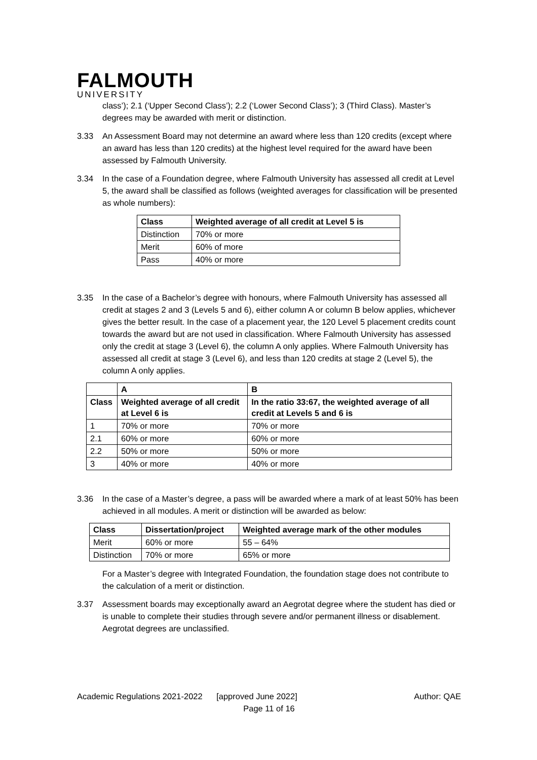FALMOUTH
UNIVERSITY
class’); 2.1 (‘Upper Second Class’); 2.2 (‘Lower Second Class’); 3 (Third Class). Master’s degrees may be awarded with merit or distinction.
3.33 An Assessment Board may not determine an award where less than 120 credits (except where an award has less than 120 credits) at the highest level required for the award have been assessed by Falmouth University.
3.34 In the case of a Foundation degree, where Falmouth University has assessed all credit at Level 5, the award shall be classified as follows (weighted averages for classification will be presented as whole numbers):
| Class | Weighted average of all credit at Level 5 is |
| --- | --- |
| Distinction | 70% or more |
| Merit | 60% of more |
| Pass | 40% or more |
3.35 In the case of a Bachelor’s degree with honours, where Falmouth University has assessed all credit at stages 2 and 3 (Levels 5 and 6), either column A or column B below applies, whichever gives the better result. In the case of a placement year, the 120 Level 5 placement credits count towards the award but are not used in classification. Where Falmouth University has assessed only the credit at stage 3 (Level 6), the column A only applies. Where Falmouth University has assessed all credit at stage 3 (Level 6), and less than 120 credits at stage 2 (Level 5), the column A only applies.
| | A | B |
| --- | --- | --- |
| Class | Weighted average of all credit at Level 6 is | In the ratio 33:67, the weighted average of all credit at Levels 5 and 6 is |
| 1 | 70% or more | 70% or more |
| 2.1 | 60% or more | 60% or more |
| 2.2 | 50% or more | 50% or more |
| 3 | 40% or more | 40% or more |
3.36 In the case of a Master’s degree, a pass will be awarded where a mark of at least 50% has been achieved in all modules. A merit or distinction will be awarded as below:
| Class | Dissertation/project | Weighted average mark of the other modules |
| --- | --- | --- |
| Merit | 60% or more | 55 – 64% |
| Distinction | 70% or more | 65% or more |
For a Master’s degree with Integrated Foundation, the foundation stage does not contribute to the calculation of a merit or distinction.
3.37 Assessment boards may exceptionally award an Aegrotat degree where the student has died or is unable to complete their studies through severe and/or permanent illness or disablement. Aegrotat degrees are unclassified.
Academic Regulations 2021-2022 [approved June 2022] Author: QAE
Page 11 of 16